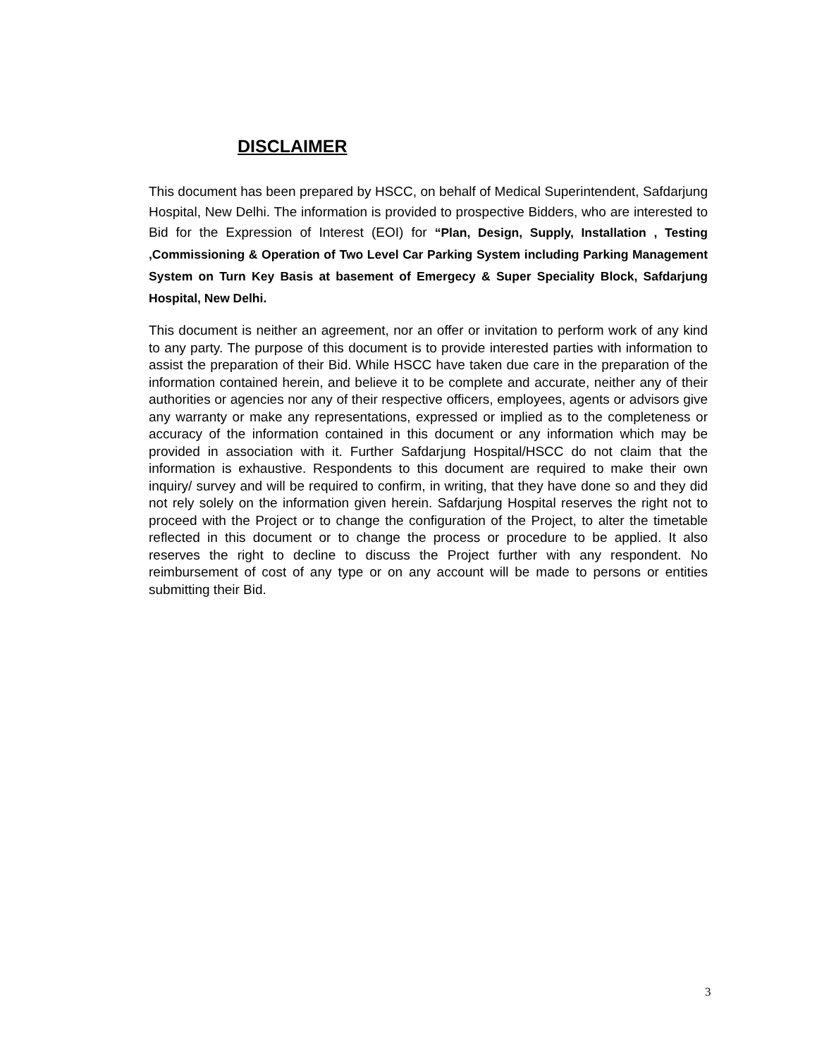DISCLAIMER
This document has been prepared by HSCC, on behalf of Medical Superintendent, Safdarjung Hospital, New Delhi. The information is provided to prospective Bidders, who are interested to Bid for the Expression of Interest (EOI) for “Plan, Design, Supply, Installation , Testing ,Commissioning & Operation of Two Level Car Parking System including Parking Management System on Turn Key Basis at basement of Emergecy & Super Speciality Block, Safdarjung Hospital, New Delhi.
This document is neither an agreement, nor an offer or invitation to perform work of any kind to any party. The purpose of this document is to provide interested parties with information to assist the preparation of their Bid. While HSCC have taken due care in the preparation of the information contained herein, and believe it to be complete and accurate, neither any of their authorities or agencies nor any of their respective officers, employees, agents or advisors give any warranty or make any representations, expressed or implied as to the completeness or accuracy of the information contained in this document or any information which may be provided in association with it. Further Safdarjung Hospital/HSCC do not claim that the information is exhaustive. Respondents to this document are required to make their own inquiry/ survey and will be required to confirm, in writing, that they have done so and they did not rely solely on the information given herein. Safdarjung Hospital reserves the right not to proceed with the Project or to change the configuration of the Project, to alter the timetable reflected in this document or to change the process or procedure to be applied. It also reserves the right to decline to discuss the Project further with any respondent. No reimbursement of cost of any type or on any account will be made to persons or entities submitting their Bid.
3